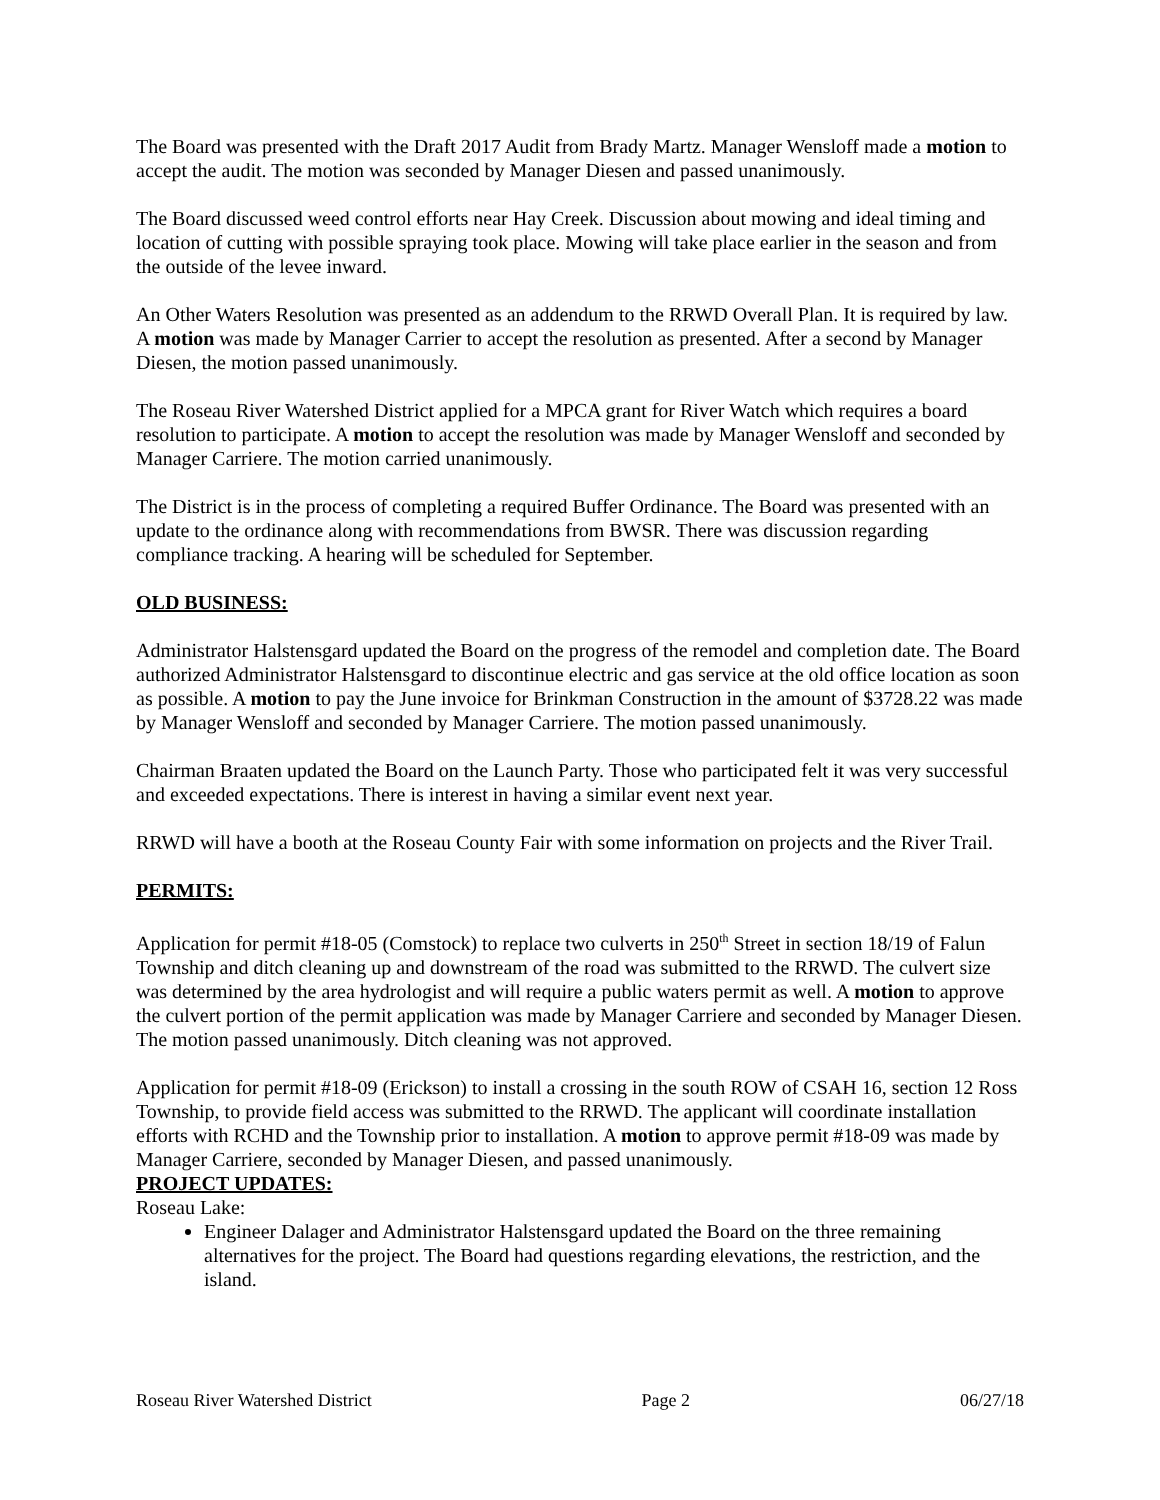The Board was presented with the Draft 2017 Audit from Brady Martz. Manager Wensloff made a motion to accept the audit. The motion was seconded by Manager Diesen and passed unanimously.
The Board discussed weed control efforts near Hay Creek. Discussion about mowing and ideal timing and location of cutting with possible spraying took place. Mowing will take place earlier in the season and from the outside of the levee inward.
An Other Waters Resolution was presented as an addendum to the RRWD Overall Plan. It is required by law. A motion was made by Manager Carrier to accept the resolution as presented. After a second by Manager Diesen, the motion passed unanimously.
The Roseau River Watershed District applied for a MPCA grant for River Watch which requires a board resolution to participate. A motion to accept the resolution was made by Manager Wensloff and seconded by Manager Carriere. The motion carried unanimously.
The District is in the process of completing a required Buffer Ordinance. The Board was presented with an update to the ordinance along with recommendations from BWSR. There was discussion regarding compliance tracking. A hearing will be scheduled for September.
OLD BUSINESS:
Administrator Halstensgard updated the Board on the progress of the remodel and completion date. The Board authorized Administrator Halstensgard to discontinue electric and gas service at the old office location as soon as possible. A motion to pay the June invoice for Brinkman Construction in the amount of $3728.22 was made by Manager Wensloff and seconded by Manager Carriere. The motion passed unanimously.
Chairman Braaten updated the Board on the Launch Party. Those who participated felt it was very successful and exceeded expectations. There is interest in having a similar event next year.
RRWD will have a booth at the Roseau County Fair with some information on projects and the River Trail.
PERMITS:
Application for permit #18-05 (Comstock) to replace two culverts in 250<sup>th</sup> Street in section 18/19 of Falun Township and ditch cleaning up and downstream of the road was submitted to the RRWD. The culvert size was determined by the area hydrologist and will require a public waters permit as well. A motion to approve the culvert portion of the permit application was made by Manager Carriere and seconded by Manager Diesen. The motion passed unanimously. Ditch cleaning was not approved.
Application for permit #18-09 (Erickson) to install a crossing in the south ROW of CSAH 16, section 12 Ross Township, to provide field access was submitted to the RRWD. The applicant will coordinate installation efforts with RCHD and the Township prior to installation. A motion to approve permit #18-09 was made by Manager Carriere, seconded by Manager Diesen, and passed unanimously.
PROJECT UPDATES:
Roseau Lake:
Engineer Dalager and Administrator Halstensgard updated the Board on the three remaining alternatives for the project. The Board had questions regarding elevations, the restriction, and the island.
Roseau River Watershed District Page 2 06/27/18